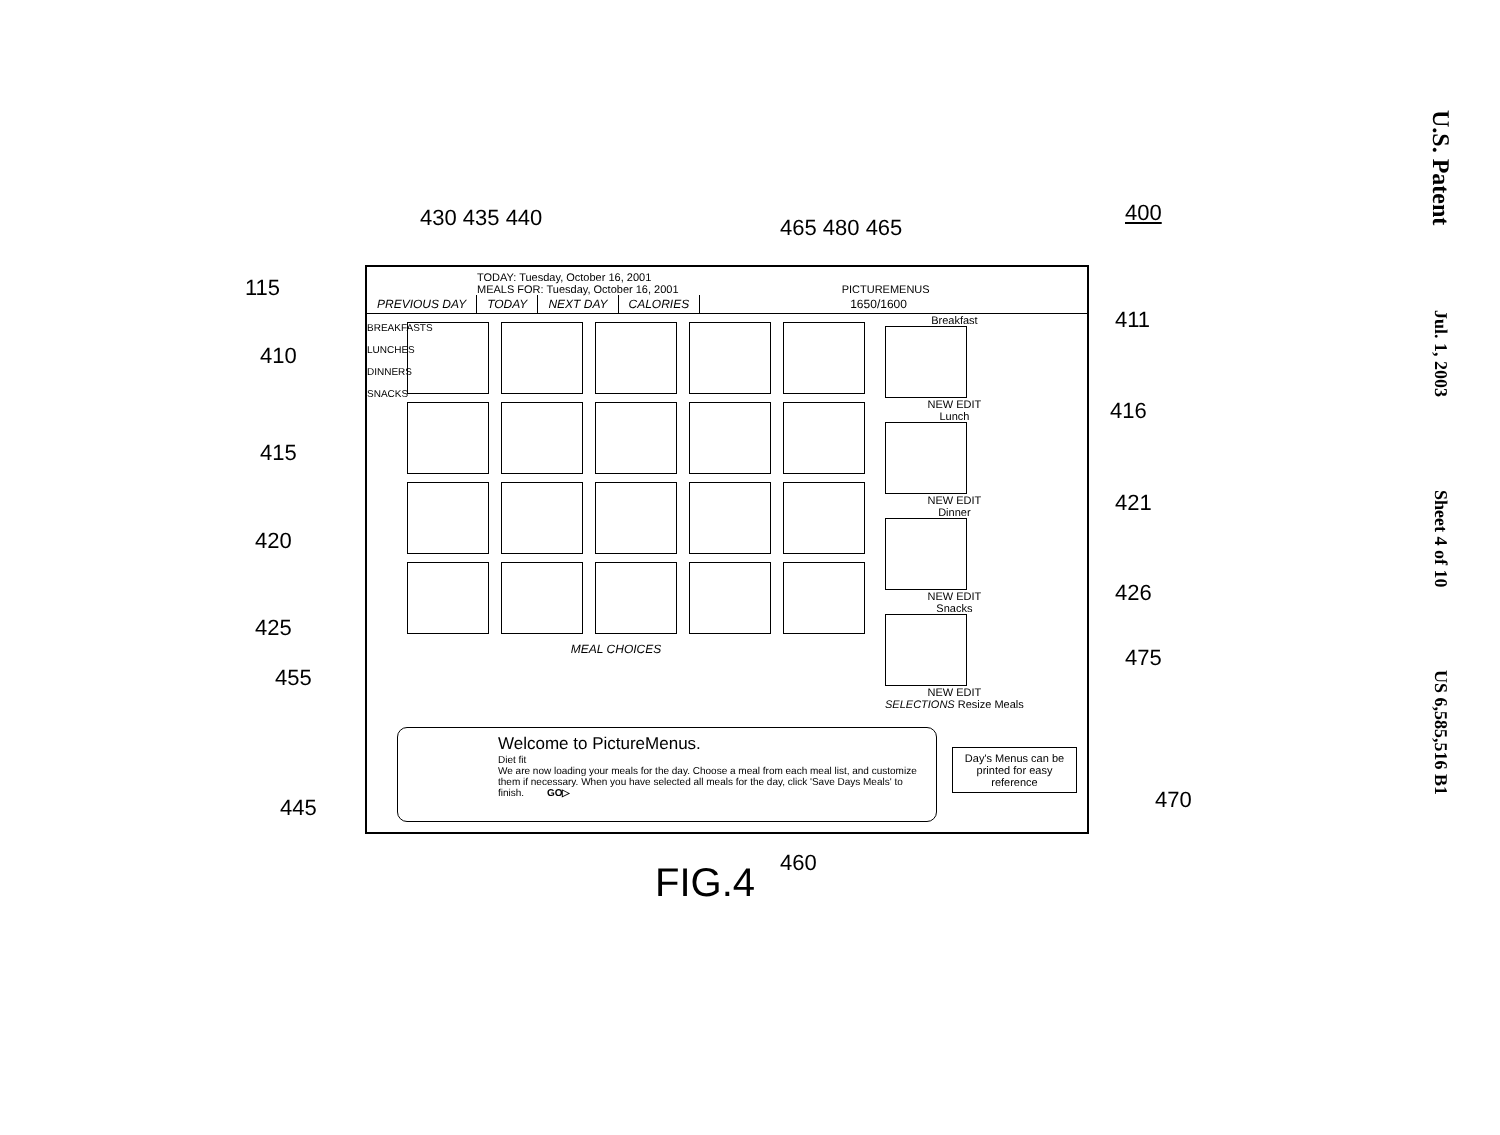430 435 440 465 480 465
400
TODAY: Tuesday, October 16, 2001
MEALS FOR: Tuesday, October 16, 2001 PICTUREMENUS
PREVIOUS DAY TODAY NEXT DAY CALORIES 1650/1600
BREAKFASTS
LUNCHES
DINNERS
SNACKS
MEAL CHOICES Breakfast
NEW EDIT
Lunch
NEW EDIT
Dinner
NEW EDIT
Snacks
NEW EDIT
SELECTIONS Resize Meals
Welcome to PictureMenus.
Diet fit
We are now loading your meals for the day. Choose a meal from each meal list, and customize them if necessary. When you have selected all meals for the day, click 'Save Days Meals' to finish. GO▷
Day's Menus can be printed for easy reference
115
410
415
420
425
455
445
411
416
421
426
475
470
460
FIG.4
U.S. Patent
Jul. 1, 2003
Sheet 4 of 10
US 6,585,516 B1